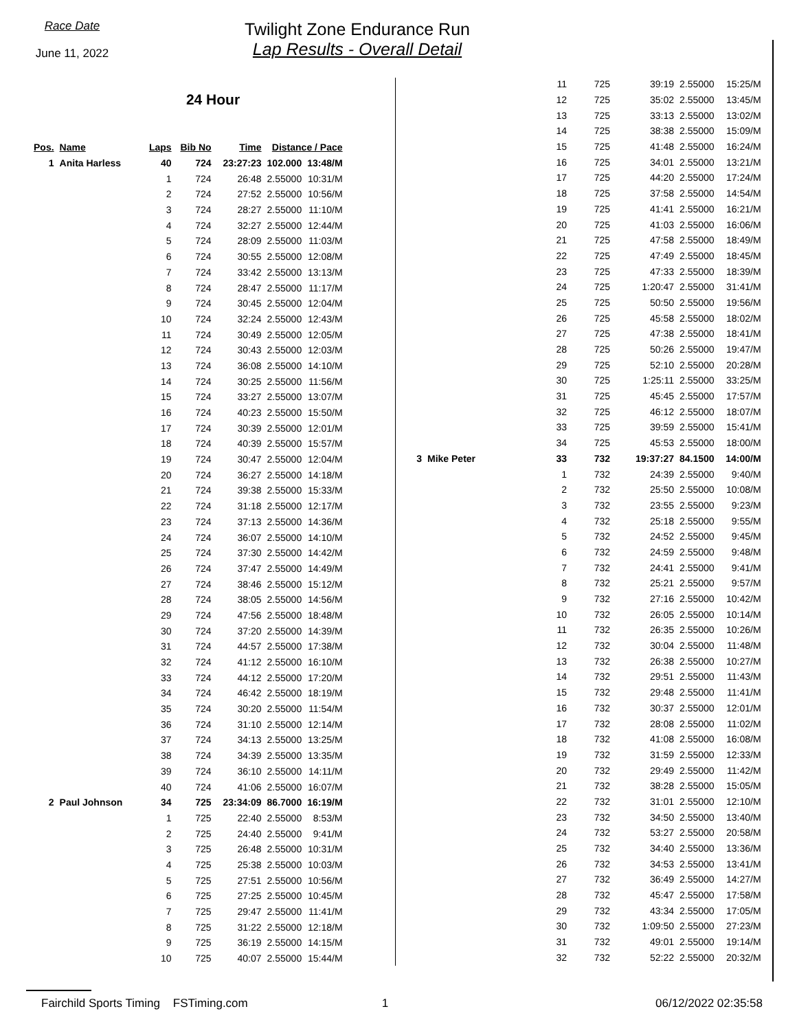Race Date
June 11, 2022
Twilight Zone Endurance Run
Lap Results - Overall Detail
24 Hour
| Pos. | Name | Laps | Bib No | Time | Distance / Pace | |
| --- | --- | --- | --- | --- | --- | --- |
| 1 | Anita Harless | 40 | 724 | 23:27:23 | 102.000 | 13:48/M |
| | | 1 | 724 | 26:48 | 2.55000 | 10:31/M |
| | | 2 | 724 | 27:52 | 2.55000 | 10:56/M |
| | | 3 | 724 | 28:27 | 2.55000 | 11:10/M |
| | | 4 | 724 | 32:27 | 2.55000 | 12:44/M |
| | | 5 | 724 | 28:09 | 2.55000 | 11:03/M |
| | | 6 | 724 | 30:55 | 2.55000 | 12:08/M |
| | | 7 | 724 | 33:42 | 2.55000 | 13:13/M |
| | | 8 | 724 | 28:47 | 2.55000 | 11:17/M |
| | | 9 | 724 | 30:45 | 2.55000 | 12:04/M |
| | | 10 | 724 | 32:24 | 2.55000 | 12:43/M |
| | | 11 | 724 | 30:49 | 2.55000 | 12:05/M |
| | | 12 | 724 | 30:43 | 2.55000 | 12:03/M |
| | | 13 | 724 | 36:08 | 2.55000 | 14:10/M |
| | | 14 | 724 | 30:25 | 2.55000 | 11:56/M |
| | | 15 | 724 | 33:27 | 2.55000 | 13:07/M |
| | | 16 | 724 | 40:23 | 2.55000 | 15:50/M |
| | | 17 | 724 | 30:39 | 2.55000 | 12:01/M |
| | | 18 | 724 | 40:39 | 2.55000 | 15:57/M |
| | | 19 | 724 | 30:47 | 2.55000 | 12:04/M |
| | | 20 | 724 | 36:27 | 2.55000 | 14:18/M |
| | | 21 | 724 | 39:38 | 2.55000 | 15:33/M |
| | | 22 | 724 | 31:18 | 2.55000 | 12:17/M |
| | | 23 | 724 | 37:13 | 2.55000 | 14:36/M |
| | | 24 | 724 | 36:07 | 2.55000 | 14:10/M |
| | | 25 | 724 | 37:30 | 2.55000 | 14:42/M |
| | | 26 | 724 | 37:47 | 2.55000 | 14:49/M |
| | | 27 | 724 | 38:46 | 2.55000 | 15:12/M |
| | | 28 | 724 | 38:05 | 2.55000 | 14:56/M |
| | | 29 | 724 | 47:56 | 2.55000 | 18:48/M |
| | | 30 | 724 | 37:20 | 2.55000 | 14:39/M |
| | | 31 | 724 | 44:57 | 2.55000 | 17:38/M |
| | | 32 | 724 | 41:12 | 2.55000 | 16:10/M |
| | | 33 | 724 | 44:12 | 2.55000 | 17:20/M |
| | | 34 | 724 | 46:42 | 2.55000 | 18:19/M |
| | | 35 | 724 | 30:20 | 2.55000 | 11:54/M |
| | | 36 | 724 | 31:10 | 2.55000 | 12:14/M |
| | | 37 | 724 | 34:13 | 2.55000 | 13:25/M |
| | | 38 | 724 | 34:39 | 2.55000 | 13:35/M |
| | | 39 | 724 | 36:10 | 2.55000 | 14:11/M |
| | | 40 | 724 | 41:06 | 2.55000 | 16:07/M |
| 2 | Paul Johnson | 34 | 725 | 23:34:09 | 86.7000 | 16:19/M |
| | | 1 | 725 | 22:40 | 2.55000 | 8:53/M |
| | | 2 | 725 | 24:40 | 2.55000 | 9:41/M |
| | | 3 | 725 | 26:48 | 2.55000 | 10:31/M |
| | | 4 | 725 | 25:38 | 2.55000 | 10:03/M |
| | | 5 | 725 | 27:51 | 2.55000 | 10:56/M |
| | | 6 | 725 | 27:25 | 2.55000 | 10:45/M |
| | | 7 | 725 | 29:47 | 2.55000 | 11:41/M |
| | | 8 | 725 | 31:22 | 2.55000 | 12:18/M |
| | | 9 | 725 | 36:19 | 2.55000 | 14:15/M |
| | | 10 | 725 | 40:07 | 2.55000 | 15:44/M |
| | | 11 | 725 | 39:19 | 2.55000 | 15:25/M |
| | | 12 | 725 | 35:02 | 2.55000 | 13:45/M |
| | | 13 | 725 | 33:13 | 2.55000 | 13:02/M |
| | | 14 | 725 | 38:38 | 2.55000 | 15:09/M |
| | | 15 | 725 | 41:48 | 2.55000 | 16:24/M |
| | | 16 | 725 | 34:01 | 2.55000 | 13:21/M |
| | | 17 | 725 | 44:20 | 2.55000 | 17:24/M |
| | | 18 | 725 | 37:58 | 2.55000 | 14:54/M |
| | | 19 | 725 | 41:41 | 2.55000 | 16:21/M |
| | | 20 | 725 | 41:03 | 2.55000 | 16:06/M |
| | | 21 | 725 | 47:58 | 2.55000 | 18:49/M |
| | | 22 | 725 | 47:49 | 2.55000 | 18:45/M |
| | | 23 | 725 | 47:33 | 2.55000 | 18:39/M |
| | | 24 | 725 | 1:20:47 | 2.55000 | 31:41/M |
| | | 25 | 725 | 50:50 | 2.55000 | 19:56/M |
| | | 26 | 725 | 45:58 | 2.55000 | 18:02/M |
| | | 27 | 725 | 47:38 | 2.55000 | 18:41/M |
| | | 28 | 725 | 50:26 | 2.55000 | 19:47/M |
| | | 29 | 725 | 52:10 | 2.55000 | 20:28/M |
| | | 30 | 725 | 1:25:11 | 2.55000 | 33:25/M |
| | | 31 | 725 | 45:45 | 2.55000 | 17:57/M |
| | | 32 | 725 | 46:12 | 2.55000 | 18:07/M |
| | | 33 | 725 | 39:59 | 2.55000 | 15:41/M |
| | | 34 | 725 | 45:53 | 2.55000 | 18:00/M |
| 3 | Mike Peter | 33 | 732 | 19:37:27 | 84.1500 | 14:00/M |
| | | 1 | 732 | 24:39 | 2.55000 | 9:40/M |
| | | 2 | 732 | 25:50 | 2.55000 | 10:08/M |
| | | 3 | 732 | 23:55 | 2.55000 | 9:23/M |
| | | 4 | 732 | 25:18 | 2.55000 | 9:55/M |
| | | 5 | 732 | 24:52 | 2.55000 | 9:45/M |
| | | 6 | 732 | 24:59 | 2.55000 | 9:48/M |
| | | 7 | 732 | 24:41 | 2.55000 | 9:41/M |
| | | 8 | 732 | 25:21 | 2.55000 | 9:57/M |
| | | 9 | 732 | 27:16 | 2.55000 | 10:42/M |
| | | 10 | 732 | 26:05 | 2.55000 | 10:14/M |
| | | 11 | 732 | 26:35 | 2.55000 | 10:26/M |
| | | 12 | 732 | 30:04 | 2.55000 | 11:48/M |
| | | 13 | 732 | 26:38 | 2.55000 | 10:27/M |
| | | 14 | 732 | 29:51 | 2.55000 | 11:43/M |
| | | 15 | 732 | 29:48 | 2.55000 | 11:41/M |
| | | 16 | 732 | 30:37 | 2.55000 | 12:01/M |
| | | 17 | 732 | 28:08 | 2.55000 | 11:02/M |
| | | 18 | 732 | 41:08 | 2.55000 | 16:08/M |
| | | 19 | 732 | 31:59 | 2.55000 | 12:33/M |
| | | 20 | 732 | 29:49 | 2.55000 | 11:42/M |
| | | 21 | 732 | 38:28 | 2.55000 | 15:05/M |
| | | 22 | 732 | 31:01 | 2.55000 | 12:10/M |
| | | 23 | 732 | 34:50 | 2.55000 | 13:40/M |
| | | 24 | 732 | 53:27 | 2.55000 | 20:58/M |
| | | 25 | 732 | 34:40 | 2.55000 | 13:36/M |
| | | 26 | 732 | 34:53 | 2.55000 | 13:41/M |
| | | 27 | 732 | 36:49 | 2.55000 | 14:27/M |
| | | 28 | 732 | 45:47 | 2.55000 | 17:58/M |
| | | 29 | 732 | 43:34 | 2.55000 | 17:05/M |
| | | 30 | 732 | 1:09:50 | 2.55000 | 27:23/M |
| | | 31 | 732 | 49:01 | 2.55000 | 19:14/M |
| | | 32 | 732 | 52:22 | 2.55000 | 20:32/M |
Fairchild Sports Timing FSTiming.com 1 06/12/2022 02:35:58